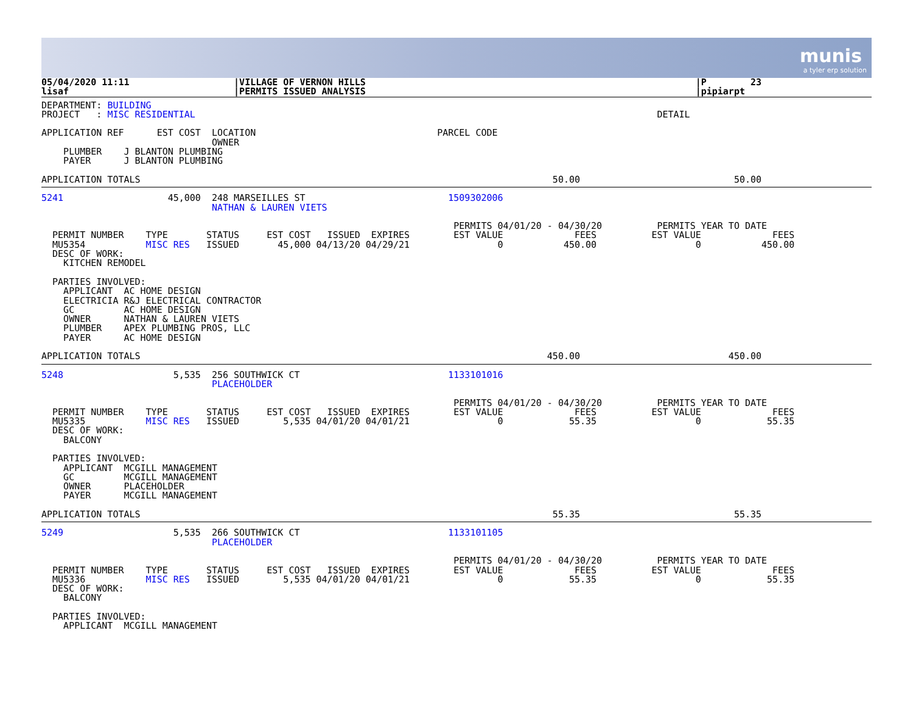munis
a tyler erp solution
05/04/2020 11:11                   |VILLAGE OF VERNON HILLS                                                            |P        23
lisaf                              |PERMITS ISSUED ANALYSIS                                                            |pipiarpt
DEPARTMENT: BUILDING
PROJECT   : MISC RESIDENTIAL                                                                                    DETAIL

APPLICATION REF      EST COST  LOCATION                                 PARCEL CODE
                               OWNER
    PLUMBER    J BLANTON PLUMBING
    PAYER      J BLANTON PLUMBING

APPLICATION TOTALS                                                                           50.00                            50.00
5241                   45,000  248 MARSEILLES ST                          1509302006
                               NATHAN & LAUREN VIETS

                                                                           PERMITS 04/01/20 - 04/30/20          PERMITS YEAR TO DATE
  PERMIT NUMBER    TYPE       STATUS     EST COST   ISSUED  EXPIRES        EST VALUE             FEES          EST VALUE             FEES
  MU5354           MISC RES   ISSUED       45,000 04/13/20 04/29/21                0           450.00                  0           450.00
  DESC OF WORK:
    KITCHEN REMODEL

  PARTIES INVOLVED:
    APPLICANT  AC HOME DESIGN
    ELECTRICIA R&J ELECTRICAL CONTRACTOR
    GC         AC HOME DESIGN
    OWNER      NATHAN & LAUREN VIETS
    PLUMBER    APEX PLUMBING PROS, LLC
    PAYER      AC HOME DESIGN

APPLICATION TOTALS                                                                          450.00                           450.00
5248                    5,535  256 SOUTHWICK CT                           1133101016
                               PLACEHOLDER

                                                                           PERMITS 04/01/20 - 04/30/20          PERMITS YEAR TO DATE
  PERMIT NUMBER    TYPE       STATUS     EST COST   ISSUED  EXPIRES        EST VALUE             FEES          EST VALUE             FEES
  MU5335           MISC RES   ISSUED        5,535 04/01/20 04/01/21                0            55.35                  0            55.35
  DESC OF WORK:
    BALCONY

  PARTIES INVOLVED:
    APPLICANT  MCGILL MANAGEMENT
    GC         MCGILL MANAGEMENT
    OWNER      PLACEHOLDER
    PAYER      MCGILL MANAGEMENT

APPLICATION TOTALS                                                                           55.35                            55.35
5249                    5,535  266 SOUTHWICK CT                           1133101105
                               PLACEHOLDER

                                                                           PERMITS 04/01/20 - 04/30/20          PERMITS YEAR TO DATE
  PERMIT NUMBER    TYPE       STATUS     EST COST   ISSUED  EXPIRES        EST VALUE             FEES          EST VALUE             FEES
  MU5336           MISC RES   ISSUED        5,535 04/01/20 04/01/21                0            55.35                  0            55.35
  DESC OF WORK:
    BALCONY

  PARTIES INVOLVED:
    APPLICANT  MCGILL MANAGEMENT